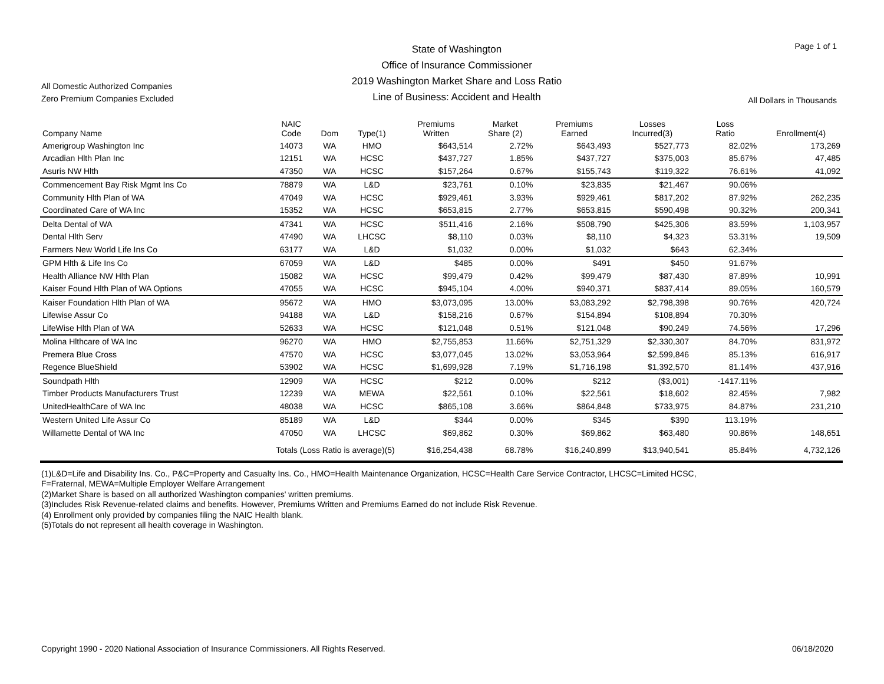All Domestic Authorized Companies
Zero Premium Companies Excluded
State of Washington
Office of Insurance Commissioner
2019 Washington Market Share and Loss Ratio
Line of Business: Accident and Health
Page 1 of 1
All Dollars in Thousands
| Company Name | NAIC Code | Dom | Type(1) | Premiums Written | Market Share (2) | Premiums Earned | Losses Incurred(3) | Loss Ratio | Enrollment(4) |
| --- | --- | --- | --- | --- | --- | --- | --- | --- | --- |
| Amerigroup Washington Inc | 14073 | WA | HMO | $643,514 | 2.72% | $643,493 | $527,773 | 82.02% | 173,269 |
| Arcadian Hlth Plan Inc | 12151 | WA | HCSC | $437,727 | 1.85% | $437,727 | $375,003 | 85.67% | 47,485 |
| Asuris NW Hlth | 47350 | WA | HCSC | $157,264 | 0.67% | $155,743 | $119,322 | 76.61% | 41,092 |
| Commencement Bay Risk Mgmt Ins Co | 78879 | WA | L&D | $23,761 | 0.10% | $23,835 | $21,467 | 90.06% | |
| Community Hlth Plan of WA | 47049 | WA | HCSC | $929,461 | 3.93% | $929,461 | $817,202 | 87.92% | 262,235 |
| Coordinated Care of WA Inc | 15352 | WA | HCSC | $653,815 | 2.77% | $653,815 | $590,498 | 90.32% | 200,341 |
| Delta Dental of WA | 47341 | WA | HCSC | $511,416 | 2.16% | $508,790 | $425,306 | 83.59% | 1,103,957 |
| Dental Hlth Serv | 47490 | WA | LHCSC | $8,110 | 0.03% | $8,110 | $4,323 | 53.31% | 19,509 |
| Farmers New World Life Ins Co | 63177 | WA | L&D | $1,032 | 0.00% | $1,032 | $643 | 62.34% | |
| GPM Hlth & Life Ins Co | 67059 | WA | L&D | $485 | 0.00% | $491 | $450 | 91.67% | |
| Health Alliance NW Hlth Plan | 15082 | WA | HCSC | $99,479 | 0.42% | $99,479 | $87,430 | 87.89% | 10,991 |
| Kaiser Found Hlth Plan of WA Options | 47055 | WA | HCSC | $945,104 | 4.00% | $940,371 | $837,414 | 89.05% | 160,579 |
| Kaiser Foundation Hlth Plan of WA | 95672 | WA | HMO | $3,073,095 | 13.00% | $3,083,292 | $2,798,398 | 90.76% | 420,724 |
| Lifewise Assur Co | 94188 | WA | L&D | $158,216 | 0.67% | $154,894 | $108,894 | 70.30% | |
| LifeWise Hlth Plan of WA | 52633 | WA | HCSC | $121,048 | 0.51% | $121,048 | $90,249 | 74.56% | 17,296 |
| Molina Hlthcare of WA Inc | 96270 | WA | HMO | $2,755,853 | 11.66% | $2,751,329 | $2,330,307 | 84.70% | 831,972 |
| Premera Blue Cross | 47570 | WA | HCSC | $3,077,045 | 13.02% | $3,053,964 | $2,599,846 | 85.13% | 616,917 |
| Regence BlueShield | 53902 | WA | HCSC | $1,699,928 | 7.19% | $1,716,198 | $1,392,570 | 81.14% | 437,916 |
| Soundpath Hlth | 12909 | WA | HCSC | $212 | 0.00% | $212 | ($3,001) | -1417.11% | |
| Timber Products Manufacturers Trust | 12239 | WA | MEWA | $22,561 | 0.10% | $22,561 | $18,602 | 82.45% | 7,982 |
| UnitedHealthCare of WA Inc | 48038 | WA | HCSC | $865,108 | 3.66% | $864,848 | $733,975 | 84.87% | 231,210 |
| Western United Life Assur Co | 85189 | WA | L&D | $344 | 0.00% | $345 | $390 | 113.19% | |
| Willamette Dental of WA Inc | 47050 | WA | LHCSC | $69,862 | 0.30% | $69,862 | $63,480 | 90.86% | 148,651 |
| Totals (Loss Ratio is average)(5) | | | | $16,254,438 | 68.78% | $16,240,899 | $13,940,541 | 85.84% | 4,732,126 |
(1)L&D=Life and Disability Ins. Co., P&C=Property and Casualty Ins. Co., HMO=Health Maintenance Organization, HCSC=Health Care Service Contractor, LHCSC=Limited HCSC,
F=Fraternal, MEWA=Multiple Employer Welfare Arrangement
(2)Market Share is based on all authorized Washington companies' written premiums.
(3)Includes Risk Revenue-related claims and benefits. However, Premiums Written and Premiums Earned do not include Risk Revenue.
(4) Enrollment only provided by companies filing the NAIC Health blank.
(5)Totals do not represent all health coverage in Washington.
Copyright 1990 - 2020 National Association of Insurance Commissioners. All Rights Reserved. 06/18/2020